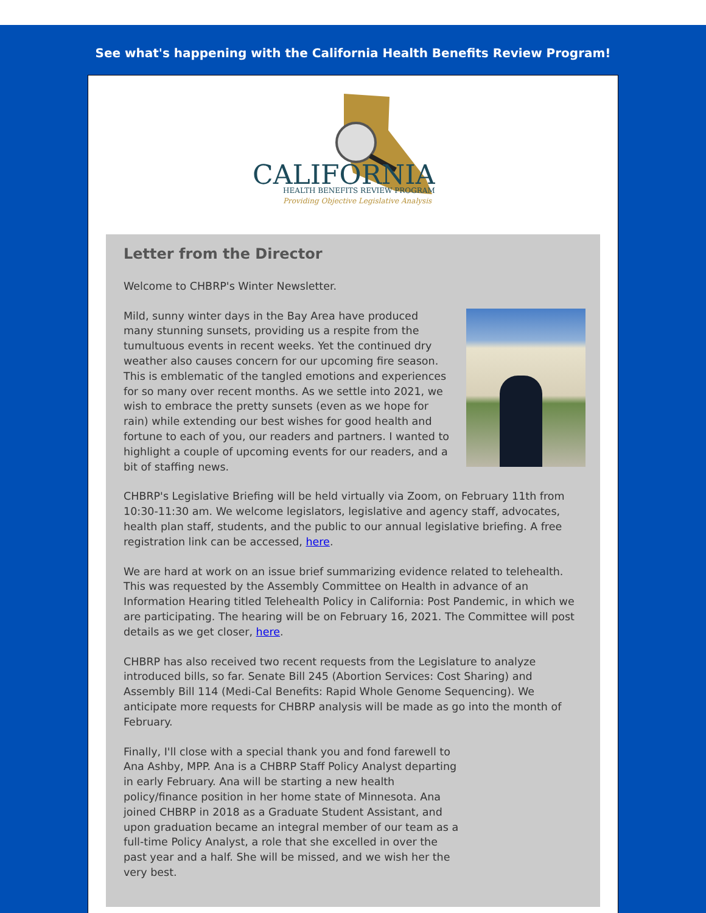See what's happening with the California Health Benefits Review Program!
CALIFORNIA
HEALTH BENEFITS REVIEW PROGRAM
Providing Objective Legislative Analysis
Letter from the Director
Welcome to CHBRP's Winter Newsletter.
Mild, sunny winter days in the Bay Area have produced many stunning sunsets, providing us a respite from the tumultuous events in recent weeks. Yet the continued dry weather also causes concern for our upcoming fire season. This is emblematic of the tangled emotions and experiences for so many over recent months. As we settle into 2021, we wish to embrace the pretty sunsets (even as we hope for rain) while extending our best wishes for good health and fortune to each of you, our readers and partners. I wanted to highlight a couple of upcoming events for our readers, and a bit of staffing news.
CHBRP's Legislative Briefing will be held virtually via Zoom, on February 11th from 10:30-11:30 am. We welcome legislators, legislative and agency staff, advocates, health plan staff, students, and the public to our annual legislative briefing. A free registration link can be accessed, here.
We are hard at work on an issue brief summarizing evidence related to telehealth. This was requested by the Assembly Committee on Health in advance of an Information Hearing titled Telehealth Policy in California: Post Pandemic, in which we are participating. The hearing will be on February 16, 2021. The Committee will post details as we get closer, here.
CHBRP has also received two recent requests from the Legislature to analyze introduced bills, so far. Senate Bill 245 (Abortion Services: Cost Sharing) and Assembly Bill 114 (Medi-Cal Benefits: Rapid Whole Genome Sequencing). We anticipate more requests for CHBRP analysis will be made as go into the month of February.
Finally, I'll close with a special thank you and fond farewell to Ana Ashby, MPP. Ana is a CHBRP Staff Policy Analyst departing in early February. Ana will be starting a new health policy/finance position in her home state of Minnesota. Ana joined CHBRP in 2018 as a Graduate Student Assistant, and upon graduation became an integral member of our team as a full-time Policy Analyst, a role that she excelled in over the past year and a half. She will be missed, and we wish her the very best.